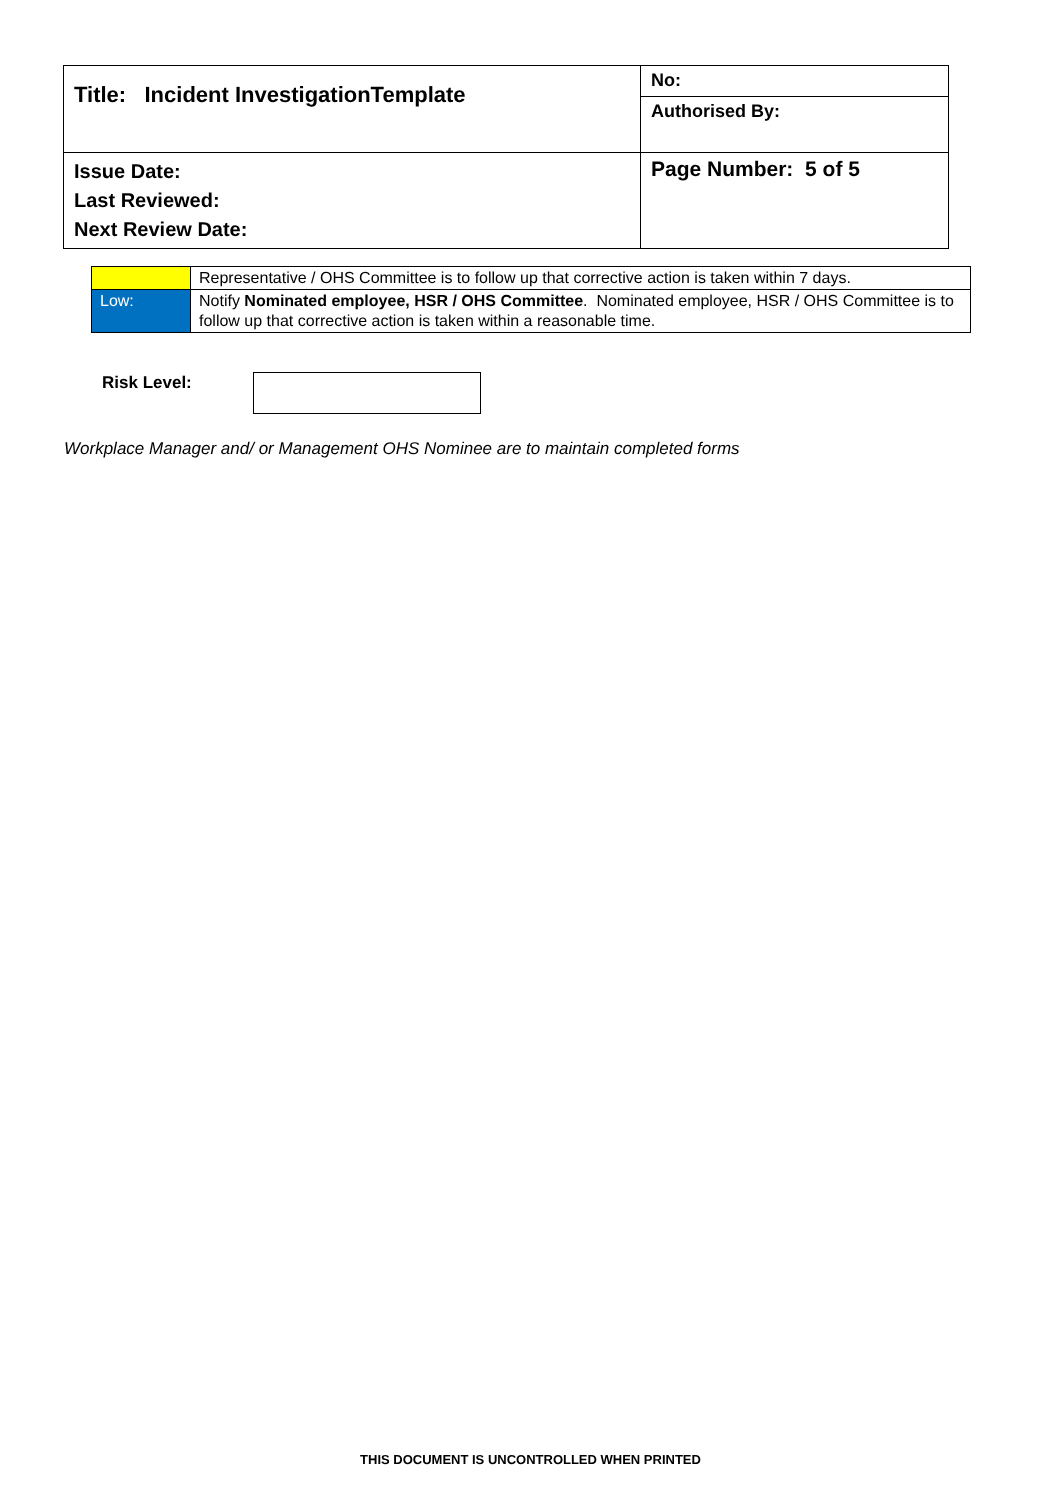| Title: Incident InvestigationTemplate | No: |
| | Authorised By: |
| Issue Date: Last Reviewed: Next Review Date: | Page Number: 5 of 5 |
| | Representative / OHS Committee is to follow up that corrective action is taken within 7 days. |
| Low: | Notify Nominated employee, HSR / OHS Committee . Nominated employee, HSR / OHS Committee is to follow up that corrective action is taken within a reasonable time. |
Risk Level:
Workplace Manager and/ or Management OHS Nominee are to maintain completed forms
THIS DOCUMENT IS UNCONTROLLED WHEN PRINTED